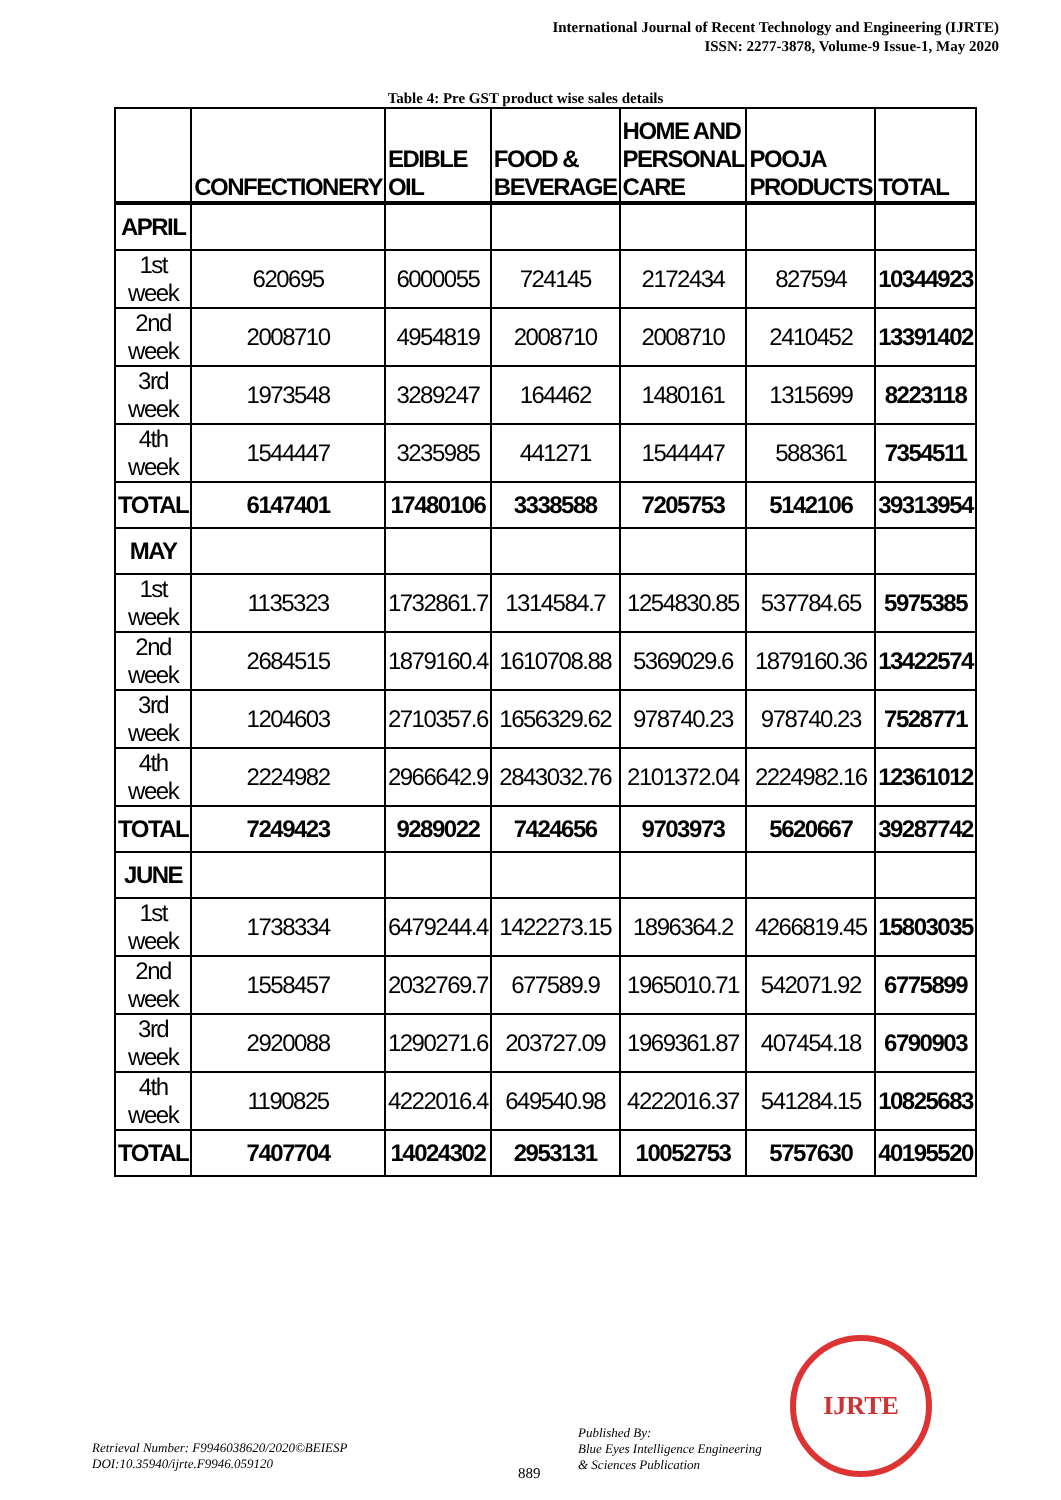International Journal of Recent Technology and Engineering (IJRTE)
ISSN: 2277-3878, Volume-9 Issue-1, May 2020
Table 4: Pre GST product wise sales details
| | CONFECTIONERY | EDIBLE OIL | FOOD & BEVERAGE | HOME AND PERSONAL CARE | POOJA PRODUCTS | TOTAL |
| --- | --- | --- | --- | --- | --- | --- |
| APRIL | | | | | | |
| 1st week | 620695 | 6000055 | 724145 | 2172434 | 827594 | 10344923 |
| 2nd week | 2008710 | 4954819 | 2008710 | 2008710 | 2410452 | 13391402 |
| 3rd week | 1973548 | 3289247 | 164462 | 1480161 | 1315699 | 8223118 |
| 4th week | 1544447 | 3235985 | 441271 | 1544447 | 588361 | 7354511 |
| TOTAL | 6147401 | 17480106 | 3338588 | 7205753 | 5142106 | 39313954 |
| MAY | | | | | | |
| 1st week | 1135323 | 1732861.7 | 1314584.7 | 1254830.85 | 537784.65 | 5975385 |
| 2nd week | 2684515 | 1879160.4 | 1610708.88 | 5369029.6 | 1879160.36 | 13422574 |
| 3rd week | 1204603 | 2710357.6 | 1656329.62 | 978740.23 | 978740.23 | 7528771 |
| 4th week | 2224982 | 2966642.9 | 2843032.76 | 2101372.04 | 2224982.16 | 12361012 |
| TOTAL | 7249423 | 9289022 | 7424656 | 9703973 | 5620667 | 39287742 |
| JUNE | | | | | | |
| 1st week | 1738334 | 6479244.4 | 1422273.15 | 1896364.2 | 4266819.45 | 15803035 |
| 2nd week | 1558457 | 2032769.7 | 677589.9 | 1965010.71 | 542071.92 | 6775899 |
| 3rd week | 2920088 | 1290271.6 | 203727.09 | 1969361.87 | 407454.18 | 6790903 |
| 4th week | 1190825 | 4222016.4 | 649540.98 | 4222016.37 | 541284.15 | 10825683 |
| TOTAL | 7407704 | 14024302 | 2953131 | 10052753 | 5757630 | 40195520 |
Retrieval Number: F9946038620/2020©BEIESP
DOI:10.35940/ijrte.F9946.059120
889
Published By:
Blue Eyes Intelligence Engineering
& Sciences Publication
IJRTE